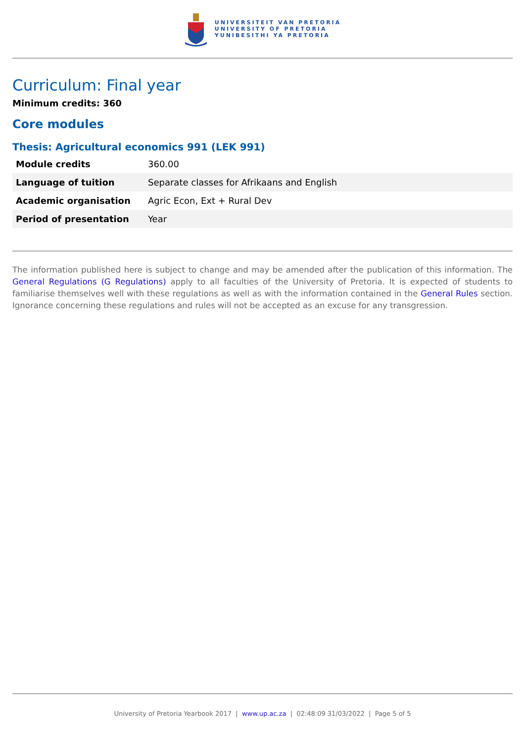UNIVERSITEIT VAN PRETORIA
UNIVERSITY OF PRETORIA
YUNIBESITHI YA PRETORIA
Curriculum: Final year
Minimum credits: 360
Core modules
Thesis: Agricultural economics 991 (LEK 991)
| Module credits | 360.00 |
| Language of tuition | Separate classes for Afrikaans and English |
| Academic organisation | Agric Econ, Ext + Rural Dev |
| Period of presentation | Year |
The information published here is subject to change and may be amended after the publication of this information. The General Regulations (G Regulations) apply to all faculties of the University of Pretoria. It is expected of students to familiarise themselves well with these regulations as well as with the information contained in the General Rules section. Ignorance concerning these regulations and rules will not be accepted as an excuse for any transgression.
University of Pretoria Yearbook 2017 | www.up.ac.za | 02:48:09 31/03/2022 | Page 5 of 5